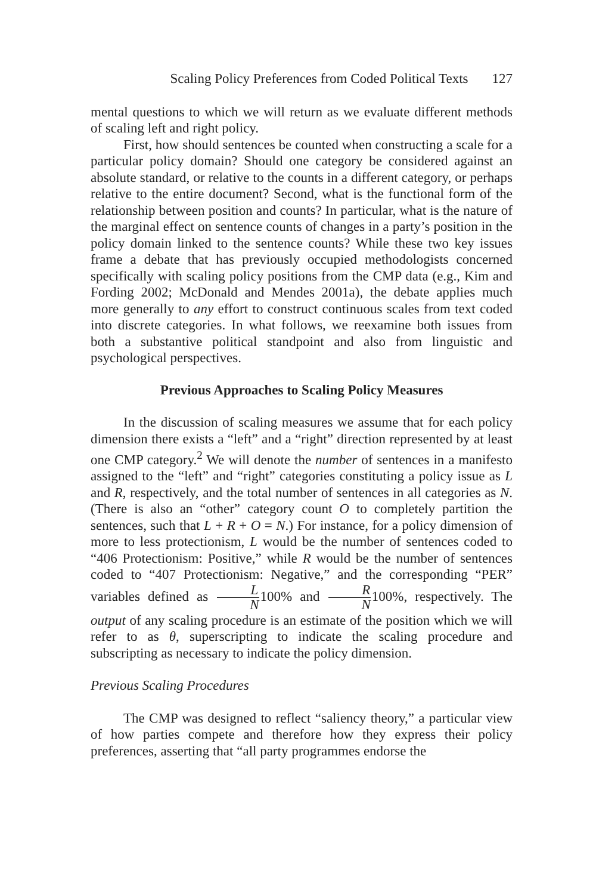Scaling Policy Preferences from Coded Political Texts 127
mental questions to which we will return as we evaluate different methods of scaling left and right policy.
First, how should sentences be counted when constructing a scale for a particular policy domain? Should one category be considered against an absolute standard, or relative to the counts in a different category, or perhaps relative to the entire document? Second, what is the functional form of the relationship between position and counts? In particular, what is the nature of the marginal effect on sentence counts of changes in a party’s position in the policy domain linked to the sentence counts? While these two key issues frame a debate that has previously occupied methodologists concerned specifically with scaling policy positions from the CMP data (e.g., Kim and Fording 2002; McDonald and Mendes 2001a), the debate applies much more generally to any effort to construct continuous scales from text coded into discrete categories. In what follows, we reexamine both issues from both a substantive political standpoint and also from linguistic and psychological perspectives.
Previous Approaches to Scaling Policy Measures
In the discussion of scaling measures we assume that for each policy dimension there exists a “left” and a “right” direction represented by at least one CMP category.<sup>2</sup> We will denote the number of sentences in a manifesto assigned to the “left” and “right” categories constituting a policy issue as L and R, respectively, and the total number of sentences in all categories as N. (There is also an “other” category count O to completely partition the sentences, such that L + R + O = N.) For instance, for a policy dimension of more to less protectionism, L would be the number of sentences coded to “406 Protectionism: Positive,” while R would be the number of sentences coded to “407 Protectionism: Negative,” and the corresponding “PER” variables defined as L N100% and R N100%, respectively. The output of any scaling procedure is an estimate of the position which we will refer to as θ, superscripting to indicate the scaling procedure and subscripting as necessary to indicate the policy dimension.
Previous Scaling Procedures
The CMP was designed to reflect “saliency theory,” a particular view of how parties compete and therefore how they express their policy preferences, asserting that “all party programmes endorse the